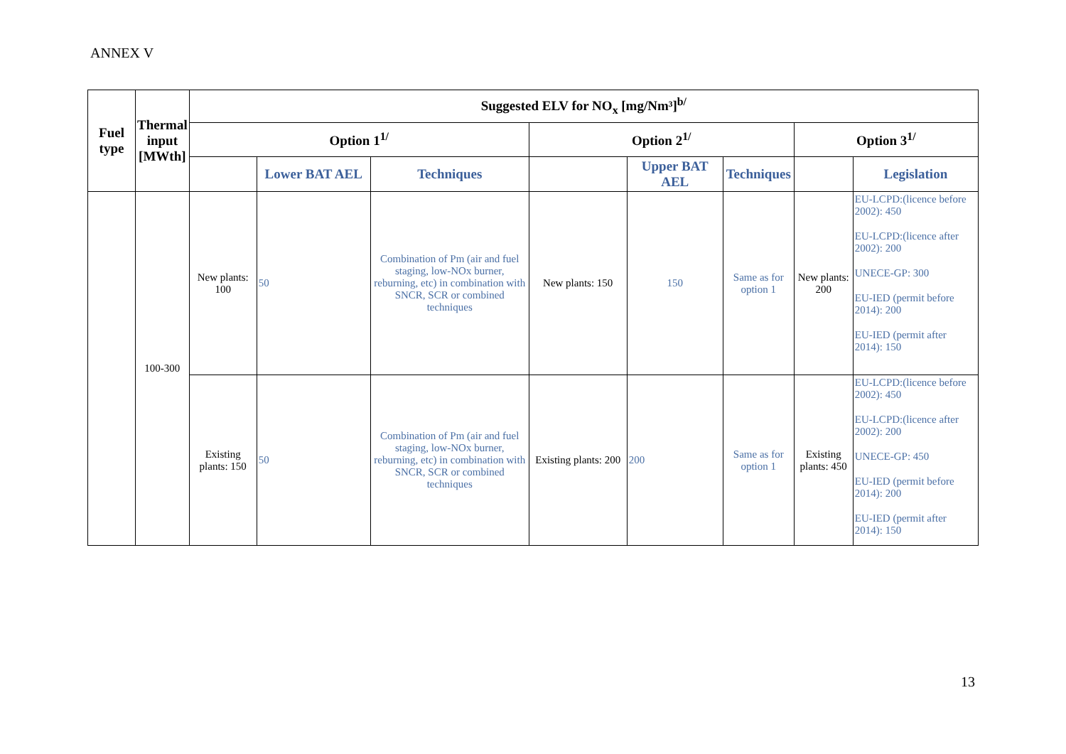ANNEX V
| Fuel type | Thermal input [MWth] | Suggested ELV for NO<sub>x</sub> [mg/Nm³]<sup>b/</sup> | | | | | | | |
| --- | --- | --- | --- | --- | --- | --- | --- | --- | --- |
| | | Option 1<sup>1/</sup> | | | Option 2<sup>1/</sup> | | | Option 3<sup>1/</sup> | |
| | | | Lower BAT AEL | Techniques | | Upper BAT AEL | Techniques | | Legislation |
| | 100-300 | New plants: 100 | 50 | Combination of Pm (air and fuel staging, low-NOx burner, reburning, etc) in combination with SNCR, SCR or combined techniques | New plants: 150 | 150 | Same as for option 1 | New plants: 200 | EU-LCPD:(licence before 2002): 450 EU-LCPD:(licence after 2002): 200 UNECE-GP: 300 EU-IED (permit before 2014): 200 EU-IED (permit after 2014): 150 |
| | | Existing plants: 150 | 50 | Combination of Pm (air and fuel staging, low-NOx burner, reburning, etc) in combination with SNCR, SCR or combined techniques | Existing plants: 200 | 200 | Same as for option 1 | Existing plants: 450 | EU-LCPD:(licence before 2002): 450 EU-LCPD:(licence after 2002): 200 UNECE-GP: 450 EU-IED (permit before 2014): 200 EU-IED (permit after 2014): 150 |
13